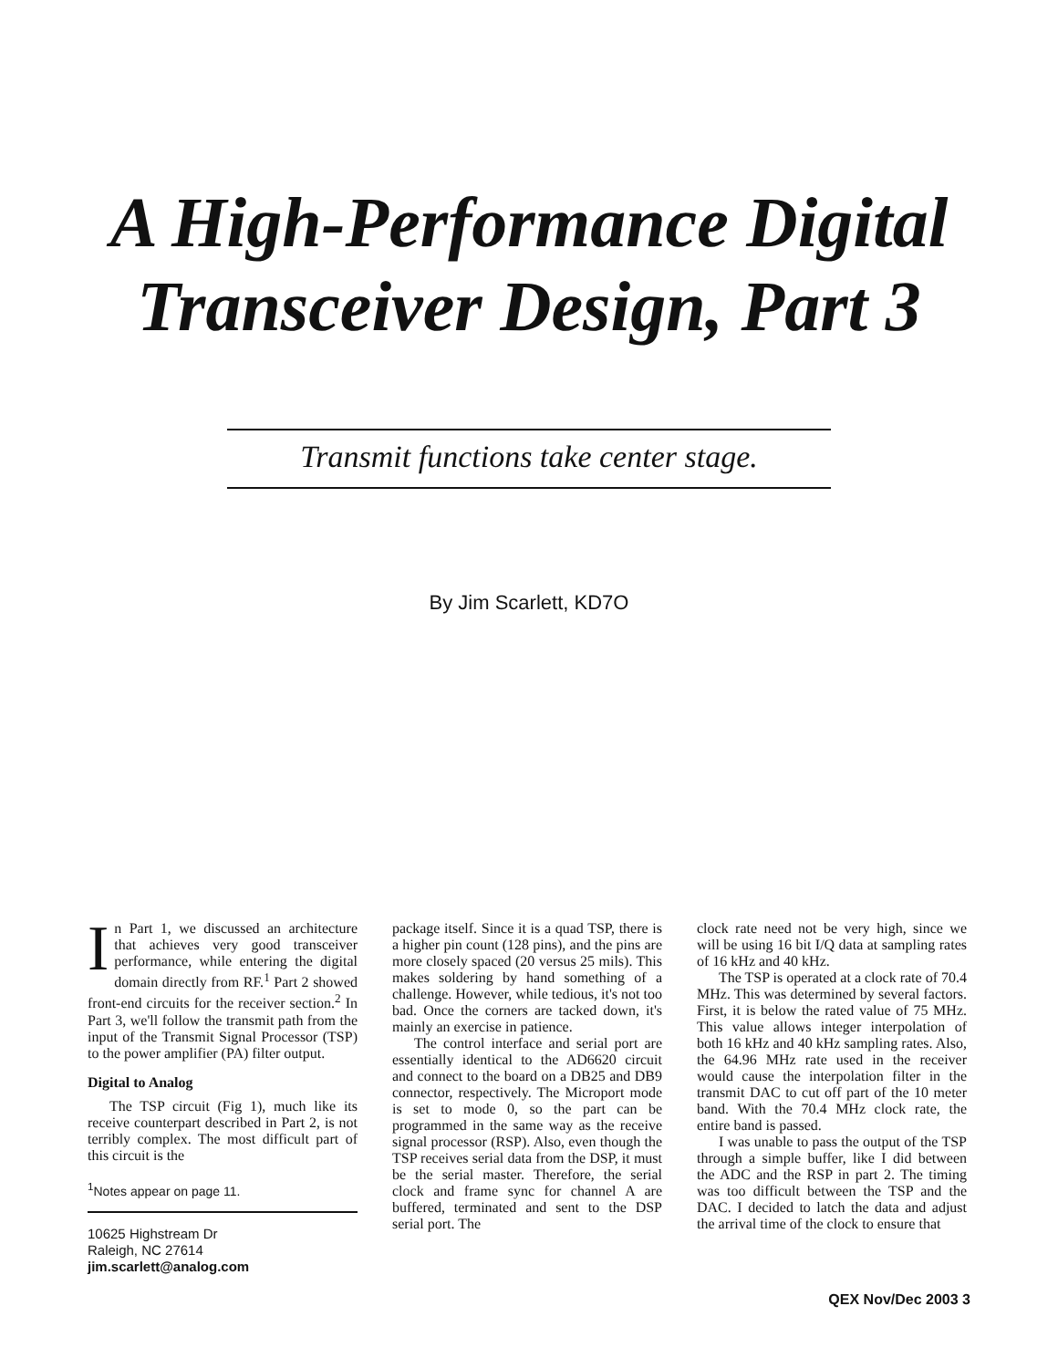A High-Performance Digital
Transceiver Design, Part 3
Transmit functions take center stage.
By Jim Scarlett, KD7O
In Part 1, we discussed an architecture that achieves very good transceiver performance, while entering the digital domain directly from RF.<sup>1</sup> Part 2 showed front-end circuits for the receiver section.<sup>2</sup> In Part 3, we'll follow the transmit path from the input of the Transmit Signal Processor (TSP) to the power amplifier (PA) filter output.
Digital to Analog
The TSP circuit (Fig 1), much like its receive counterpart described in Part 2, is not terribly complex. The most difficult part of this circuit is the
<sup>1</sup> Notes appear on page 11.
10625 Highstream Dr
Raleigh, NC 27614
jim.scarlett@analog.com
package itself. Since it is a quad TSP, there is a higher pin count (128 pins), and the pins are more closely spaced (20 versus 25 mils). This makes soldering by hand something of a challenge. However, while tedious, it's not too bad. Once the corners are tacked down, it's mainly an exercise in patience.
The control interface and serial port are essentially identical to the AD6620 circuit and connect to the board on a DB25 and DB9 connector, respectively. The Microport mode is set to mode 0, so the part can be programmed in the same way as the receive signal processor (RSP). Also, even though the TSP receives serial data from the DSP, it must be the serial master. Therefore, the serial clock and frame sync for channel A are buffered, terminated and sent to the DSP serial port. The
clock rate need not be very high, since we will be using 16 bit I/Q data at sampling rates of 16 kHz and 40 kHz.
The TSP is operated at a clock rate of 70.4 MHz. This was determined by several factors. First, it is below the rated value of 75 MHz. This value allows integer interpolation of both 16 kHz and 40 kHz sampling rates. Also, the 64.96 MHz rate used in the receiver would cause the interpolation filter in the transmit DAC to cut off part of the 10 meter band. With the 70.4 MHz clock rate, the entire band is passed.
I was unable to pass the output of the TSP through a simple buffer, like I did between the ADC and the RSP in part 2. The timing was too difficult between the TSP and the DAC. I decided to latch the data and adjust the arrival time of the clock to ensure that
QEX Nov/Dec 2003 3